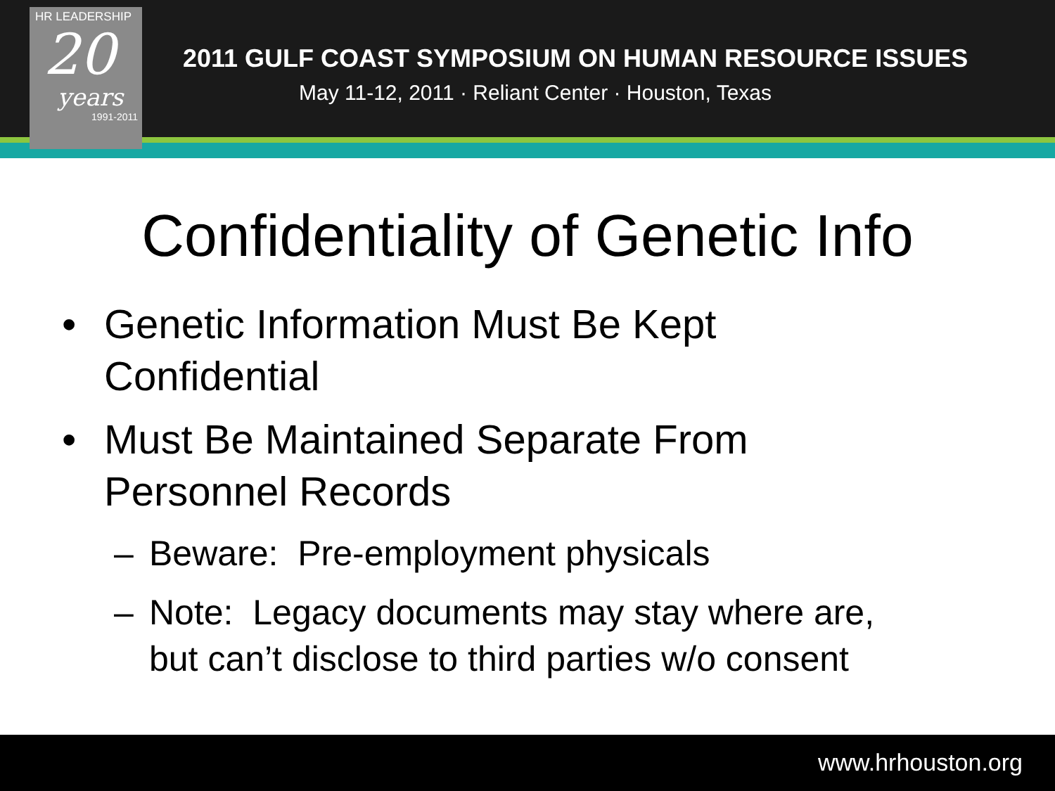HR LEADERSHIP
20
years
1991-2011
2011 GULF COAST SYMPOSIUM ON HUMAN RESOURCE ISSUES
May 11-12, 2011 · Reliant Center · Houston, Texas
Confidentiality of Genetic Info
• Genetic Information Must Be Kept
Confidential
• Must Be Maintained Separate From
Personnel Records
– Beware: Pre-employment physicals
– Note: Legacy documents may stay where are,
but can’t disclose to third parties w/o consent
www.hrhouston.org